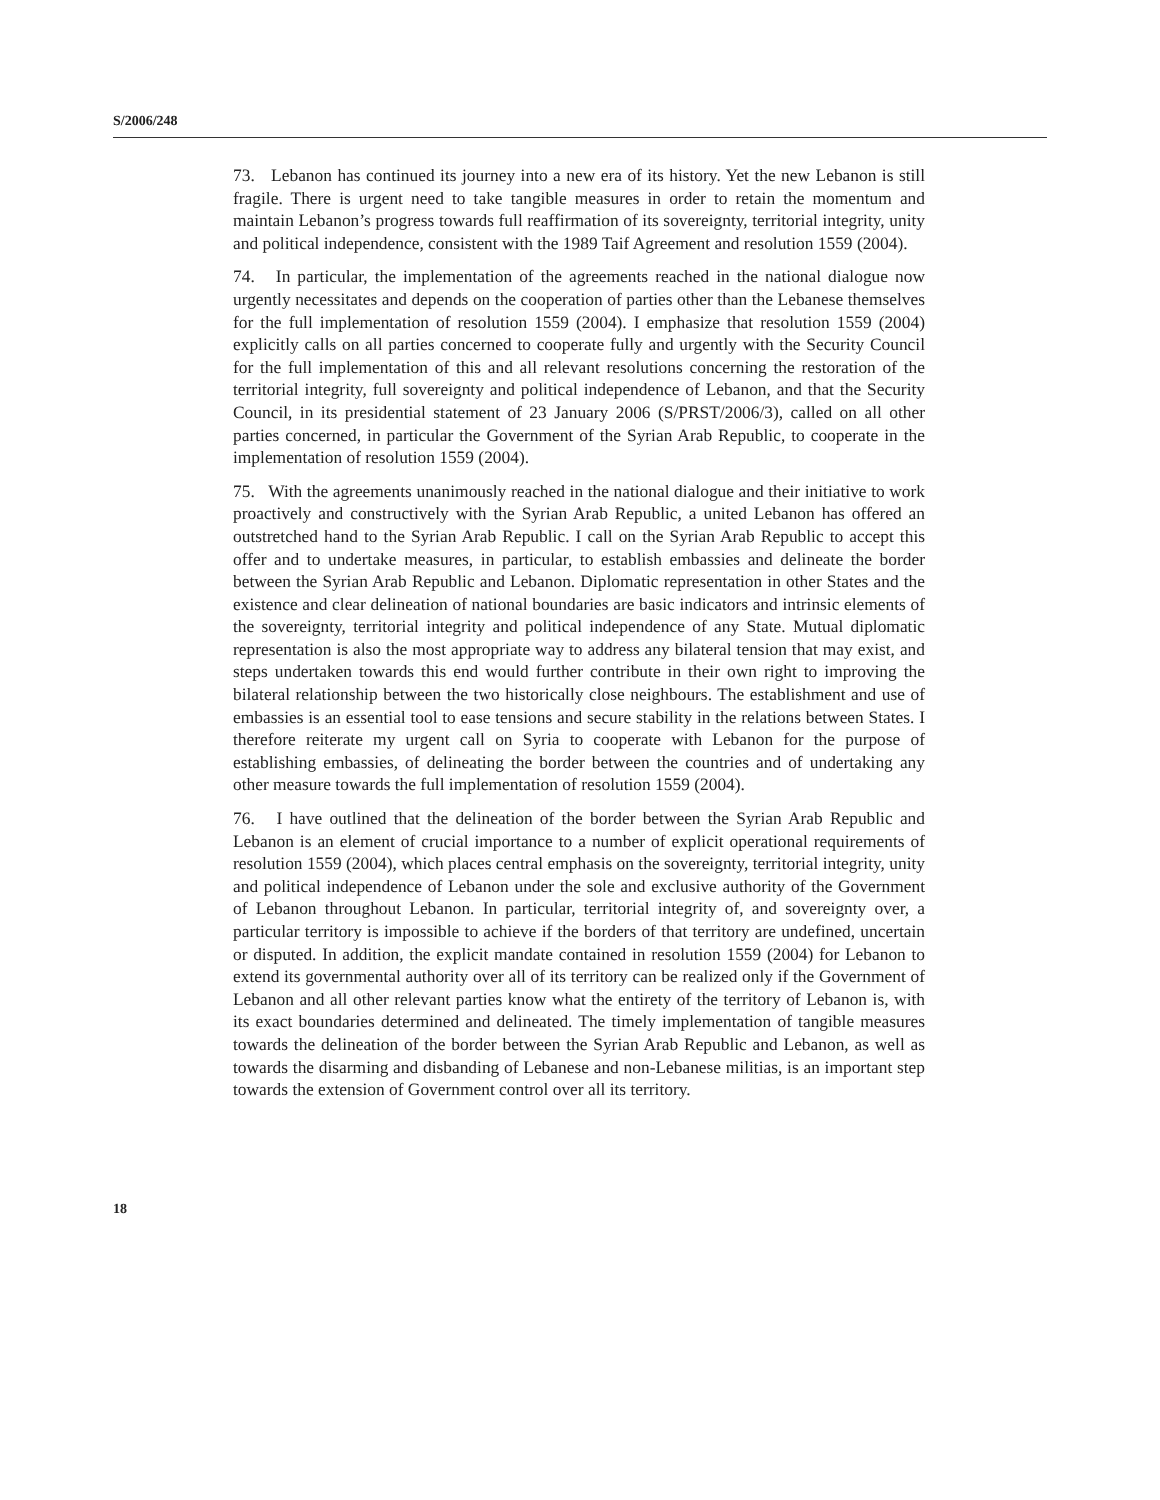S/2006/248
73. Lebanon has continued its journey into a new era of its history. Yet the new Lebanon is still fragile. There is urgent need to take tangible measures in order to retain the momentum and maintain Lebanon’s progress towards full reaffirmation of its sovereignty, territorial integrity, unity and political independence, consistent with the 1989 Taif Agreement and resolution 1559 (2004).
74. In particular, the implementation of the agreements reached in the national dialogue now urgently necessitates and depends on the cooperation of parties other than the Lebanese themselves for the full implementation of resolution 1559 (2004). I emphasize that resolution 1559 (2004) explicitly calls on all parties concerned to cooperate fully and urgently with the Security Council for the full implementation of this and all relevant resolutions concerning the restoration of the territorial integrity, full sovereignty and political independence of Lebanon, and that the Security Council, in its presidential statement of 23 January 2006 (S/PRST/2006/3), called on all other parties concerned, in particular the Government of the Syrian Arab Republic, to cooperate in the implementation of resolution 1559 (2004).
75. With the agreements unanimously reached in the national dialogue and their initiative to work proactively and constructively with the Syrian Arab Republic, a united Lebanon has offered an outstretched hand to the Syrian Arab Republic. I call on the Syrian Arab Republic to accept this offer and to undertake measures, in particular, to establish embassies and delineate the border between the Syrian Arab Republic and Lebanon. Diplomatic representation in other States and the existence and clear delineation of national boundaries are basic indicators and intrinsic elements of the sovereignty, territorial integrity and political independence of any State. Mutual diplomatic representation is also the most appropriate way to address any bilateral tension that may exist, and steps undertaken towards this end would further contribute in their own right to improving the bilateral relationship between the two historically close neighbours. The establishment and use of embassies is an essential tool to ease tensions and secure stability in the relations between States. I therefore reiterate my urgent call on Syria to cooperate with Lebanon for the purpose of establishing embassies, of delineating the border between the countries and of undertaking any other measure towards the full implementation of resolution 1559 (2004).
76. I have outlined that the delineation of the border between the Syrian Arab Republic and Lebanon is an element of crucial importance to a number of explicit operational requirements of resolution 1559 (2004), which places central emphasis on the sovereignty, territorial integrity, unity and political independence of Lebanon under the sole and exclusive authority of the Government of Lebanon throughout Lebanon. In particular, territorial integrity of, and sovereignty over, a particular territory is impossible to achieve if the borders of that territory are undefined, uncertain or disputed. In addition, the explicit mandate contained in resolution 1559 (2004) for Lebanon to extend its governmental authority over all of its territory can be realized only if the Government of Lebanon and all other relevant parties know what the entirety of the territory of Lebanon is, with its exact boundaries determined and delineated. The timely implementation of tangible measures towards the delineation of the border between the Syrian Arab Republic and Lebanon, as well as towards the disarming and disbanding of Lebanese and non-Lebanese militias, is an important step towards the extension of Government control over all its territory.
18